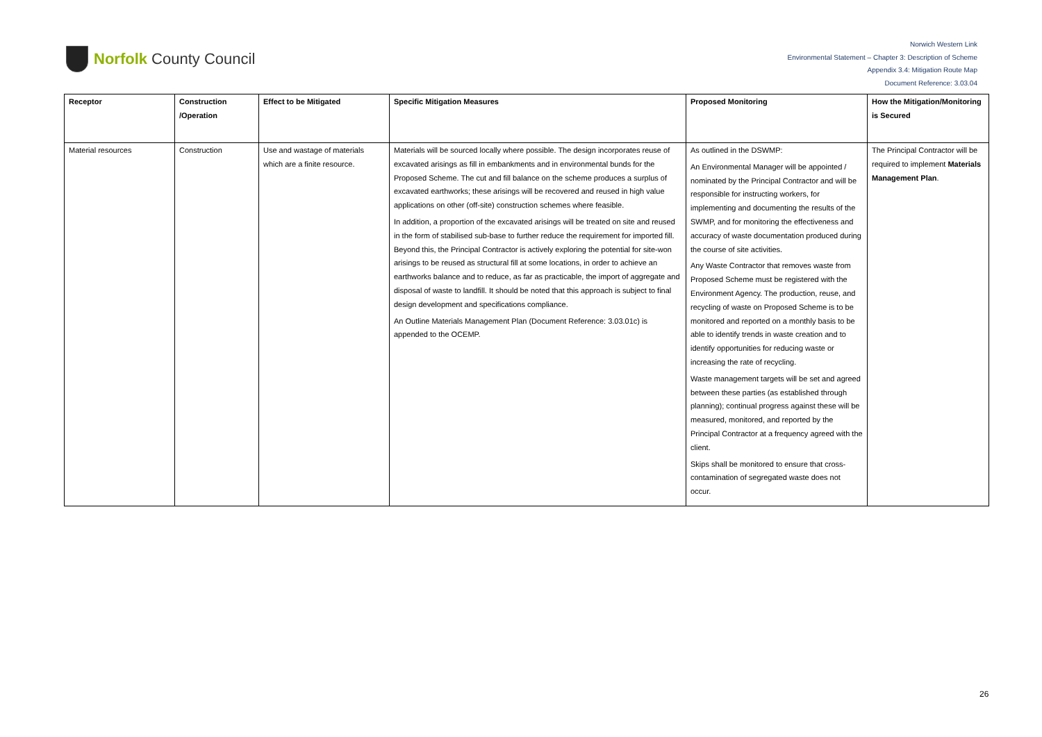Norfolk County Council
Norwich Western Link
Environmental Statement – Chapter 3: Description of Scheme
Appendix 3.4: Mitigation Route Map
Document Reference: 3.03.04
| Receptor | Construction /Operation | Effect to be Mitigated | Specific Mitigation Measures | Proposed Monitoring | How the Mitigation/Monitoring is Secured |
| --- | --- | --- | --- | --- | --- |
| Material resources | Construction | Use and wastage of materials which are a finite resource. | Materials will be sourced locally where possible. The design incorporates reuse of excavated arisings as fill in embankments and in environmental bunds for the Proposed Scheme. The cut and fill balance on the scheme produces a surplus of excavated earthworks; these arisings will be recovered and reused in high value applications on other (off-site) construction schemes where feasible. In addition, a proportion of the excavated arisings will be treated on site and reused in the form of stabilised sub-base to further reduce the requirement for imported fill. Beyond this, the Principal Contractor is actively exploring the potential for site-won arisings to be reused as structural fill at some locations, in order to achieve an earthworks balance and to reduce, as far as practicable, the import of aggregate and disposal of waste to landfill. It should be noted that this approach is subject to final design development and specifications compliance. An Outline Materials Management Plan (Document Reference: 3.03.01c) is appended to the OCEMP. | As outlined in the DSWMP: An Environmental Manager will be appointed / nominated by the Principal Contractor and will be responsible for instructing workers, for implementing and documenting the results of the SWMP, and for monitoring the effectiveness and accuracy of waste documentation produced during the course of site activities. Any Waste Contractor that removes waste from Proposed Scheme must be registered with the Environment Agency. The production, reuse, and recycling of waste on Proposed Scheme is to be monitored and reported on a monthly basis to be able to identify trends in waste creation and to identify opportunities for reducing waste or increasing the rate of recycling. Waste management targets will be set and agreed between these parties (as established through planning); continual progress against these will be measured, monitored, and reported by the Principal Contractor at a frequency agreed with the client. Skips shall be monitored to ensure that cross-contamination of segregated waste does not occur. | The Principal Contractor will be required to implement Materials Management Plan . |
26